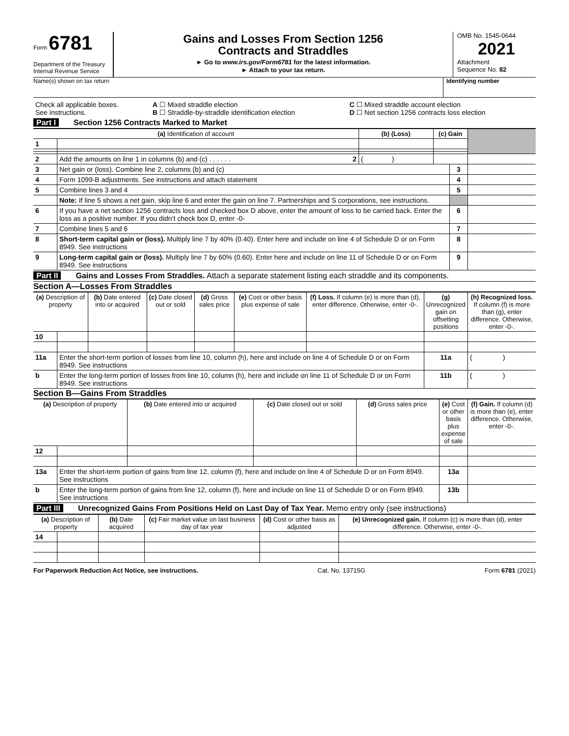Form 6781
Department of the Treasury
Internal Revenue Service
Gains and Losses From Section 1256
Contracts and Straddles
► Go to www.irs.gov/Form6781 for the latest information.
► Attach to your tax return.
OMB No. 1545-0644
2021
Attachment
Sequence No. 82
Name(s) shown on tax return Identifying number
| Check all applicable boxes. See instructions. | A ☐ Mixed straddle election B ☐ Straddle-by-straddle identification election | C ☐ Mixed straddle account election D ☐ Net section 1256 contracts loss election |
Part I Section 1256 Contracts Marked to Market
| (a) Identification of account | | (b) (Loss) | (c) Gain | | |
| --- | --- | --- | --- | --- | --- |
| 1 | | | | | |
| 2 | Add the amounts on line 1 in columns (b) and (c) . . . . . . 2 | ( ) | | | |
| 3 | Net gain or (loss). Combine line 2, columns (b) and (c) | | | 3 | |
| 4 | Form 1099-B adjustments. See instructions and attach statement | | | 4 | |
| 5 | Combine lines 3 and 4 | | | 5 | |
| | Note: If line 5 shows a net gain, skip line 6 and enter the gain on line 7. Partnerships and S corporations, see instructions. | | | | |
| 6 | If you have a net section 1256 contracts loss and checked box D above, enter the amount of loss to be carried back. Enter the loss as a positive number. If you didn’t check box D, enter -0- | | | 6 | |
| 7 | Combine lines 5 and 6 | | | 7 | |
| 8 | Short-term capital gain or (loss). Multiply line 7 by 40% (0.40). Enter here and include on line 4 of Schedule D or on Form 8949. See instructions | | | 8 | |
| 9 | Long-term capital gain or (loss). Multiply line 7 by 60% (0.60). Enter here and include on line 11 of Schedule D or on Form 8949. See instructions | | | 9 | |
Part II Gains and Losses From Straddles. Attach a separate statement listing each straddle and its components.
Section A—Losses From Straddles
| (a) Description of property | | (b) Date entered into or acquired | (c) Date closed out or sold | (d) Gross sales price | (e) Cost or other basis plus expense of sale | (f) Loss. If column (e) is more than (d), enter difference. Otherwise, enter -0-. | (g) Unrecognized gain on offsetting positions | (h) Recognized loss. If column (f) is more than (g), enter difference. Otherwise, enter -0-. |
| --- | --- | --- | --- | --- | --- | --- | --- | --- |
| 10 | | | | | | | | |
| 11a | Enter the short-term portion of losses from line 10, column (h), here and include on line 4 of Schedule D or on Form 8949. See instructions | | | | | | 11a | ( ) |
| b | Enter the long-term portion of losses from line 10, column (h), here and include on line 11 of Schedule D or on Form 8949. See instructions | | | | | | 11b | ( ) |
Section B—Gains From Straddles
| (a) Description of property | | (b) Date entered into or acquired | (c) Date closed out or sold | (d) Gross sales price | (e) Cost or other basis plus expense of sale | (f) Gain. If column (d) is more than (e), enter difference. Otherwise, enter -0-. |
| --- | --- | --- | --- | --- | --- | --- |
| 12 | | | | | | |
| 13a | Enter the short-term portion of gains from line 12, column (f), here and include on line 4 of Schedule D or on Form 8949. See instructions | | | | 13a | |
| b | Enter the long-term portion of gains from line 12, column (f), here and include on line 11 of Schedule D or on Form 8949. See instructions | | | | 13b | |
Part III Unrecognized Gains From Positions Held on Last Day of Tax Year. Memo entry only (see instructions)
| (a) Description of property | | (b) Date acquired | (c) Fair market value on last business day of tax year | (d) Cost or other basis as adjusted | (e) Unrecognized gain. If column (c) is more than (d), enter difference. Otherwise, enter -0-. |
| --- | --- | --- | --- | --- | --- |
| 14 | | | | | |
For Paperwork Reduction Act Notice, see instructions. Cat. No. 13715G Form 6781 (2021)